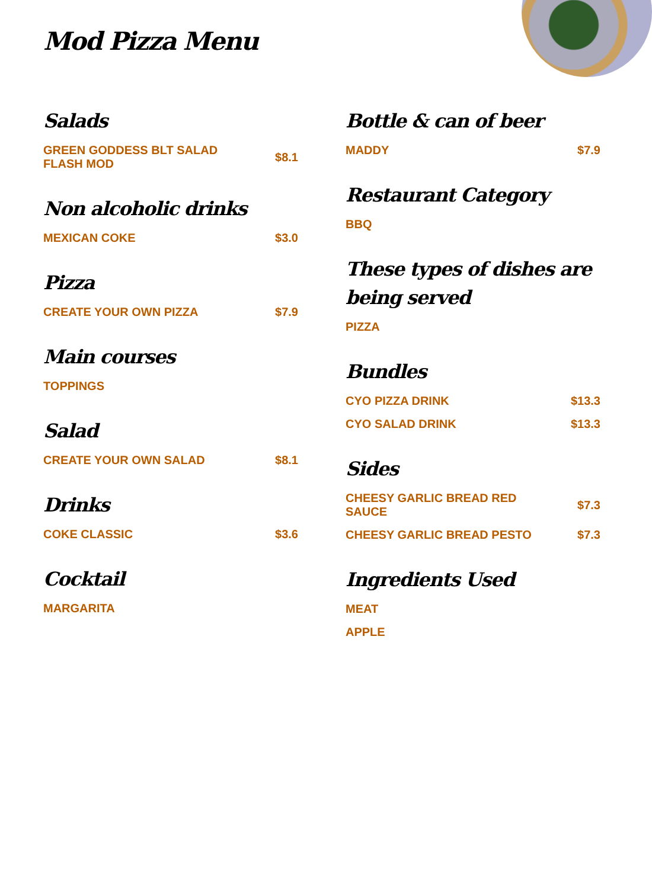Mod Pizza Menu
Salads
GREEN GODDESS BLT SALAD FLASH MOD $8.1
Non alcoholic drinks
MEXICAN COKE $3.0
Pizza
CREATE YOUR OWN PIZZA $7.9
Main courses
TOPPINGS
Salad
CREATE YOUR OWN SALAD $8.1
Drinks
COKE CLASSIC $3.6
Cocktail
MARGARITA
Bottle & can of beer
MADDY $7.9
Restaurant Category
BBQ
These types of dishes are being served
PIZZA
Bundles
CYO PIZZA DRINK $13.3
CYO SALAD DRINK $13.3
Sides
CHEESY GARLIC BREAD RED SAUCE $7.3
CHEESY GARLIC BREAD PESTO $7.3
Ingredients Used
MEAT
APPLE